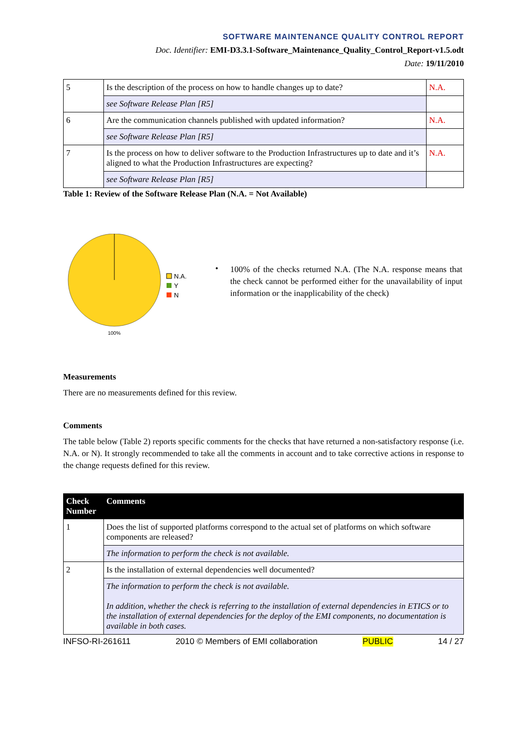SOFTWARE MAINTENANCE QUALITY CONTROL REPORT
Doc. Identifier: EMI-D3.3.1-Software_Maintenance_Quality_Control_Report-v1.5.odt
Date: 19/11/2010
| 5 | Is the description of the process on how to handle changes up to date? | N.A. |
| | see Software Release Plan [R5] | |
| 6 | Are the communication channels published with updated information? | N.A. |
| | see Software Release Plan [R5] | |
| 7 | Is the process on how to deliver software to the Production Infrastructures up to date and it’s aligned to what the Production Infrastructures are expecting? | N.A. |
| | see Software Release Plan [R5] | |
Table 1: Review of the Software Release Plan (N.A. = Not Available)
N.A.
Y
N
100%
•
100% of the checks returned N.A. (The N.A. response means that the check cannot be performed either for the unavailability of input information or the inapplicability of the check)
Measurements
There are no measurements defined for this review.
Comments
The table below (Table 2) reports specific comments for the checks that have returned a non-satisfactory response (i.e. N.A. or N). It strongly recommended to take all the comments in account and to take corrective actions in response to the change requests defined for this review.
| Check Number | Comments |
| --- | --- |
| 1 | Does the list of supported platforms correspond to the actual set of platforms on which software components are released? |
| | The information to perform the check is not available. |
| 2 | Is the installation of external dependencies well documented? |
| | The information to perform the check is not available. In addition, whether the check is referring to the installation of external dependencies in ETICS or to the installation of external dependencies for the deploy of the EMI components, no documentation is available in both cases. |
INFSO-RI-261611 2010 © Members of EMI collaboration PUBLIC 14 / 27